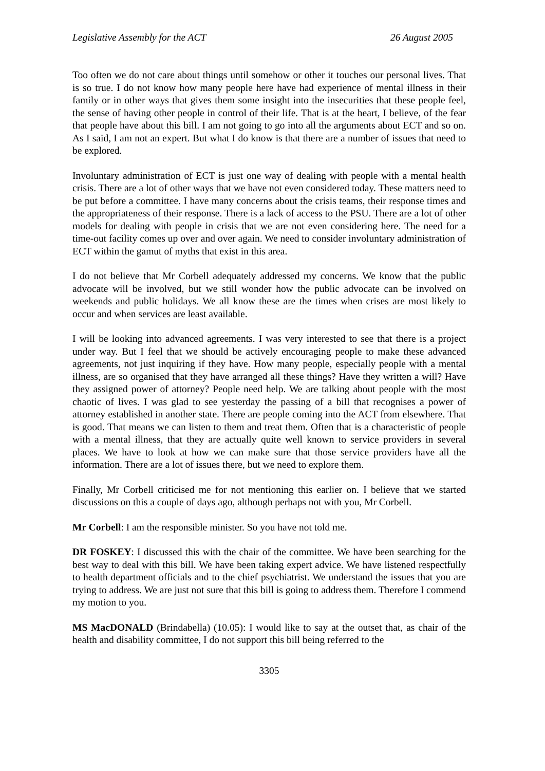Legislative Assembly for the ACT 26 August 2005
Too often we do not care about things until somehow or other it touches our personal lives. That is so true. I do not know how many people here have had experience of mental illness in their family or in other ways that gives them some insight into the insecurities that these people feel, the sense of having other people in control of their life. That is at the heart, I believe, of the fear that people have about this bill. I am not going to go into all the arguments about ECT and so on. As I said, I am not an expert. But what I do know is that there are a number of issues that need to be explored.
Involuntary administration of ECT is just one way of dealing with people with a mental health crisis. There are a lot of other ways that we have not even considered today. These matters need to be put before a committee. I have many concerns about the crisis teams, their response times and the appropriateness of their response. There is a lack of access to the PSU. There are a lot of other models for dealing with people in crisis that we are not even considering here. The need for a time-out facility comes up over and over again. We need to consider involuntary administration of ECT within the gamut of myths that exist in this area.
I do not believe that Mr Corbell adequately addressed my concerns. We know that the public advocate will be involved, but we still wonder how the public advocate can be involved on weekends and public holidays. We all know these are the times when crises are most likely to occur and when services are least available.
I will be looking into advanced agreements. I was very interested to see that there is a project under way. But I feel that we should be actively encouraging people to make these advanced agreements, not just inquiring if they have. How many people, especially people with a mental illness, are so organised that they have arranged all these things? Have they written a will? Have they assigned power of attorney? People need help. We are talking about people with the most chaotic of lives. I was glad to see yesterday the passing of a bill that recognises a power of attorney established in another state. There are people coming into the ACT from elsewhere. That is good. That means we can listen to them and treat them. Often that is a characteristic of people with a mental illness, that they are actually quite well known to service providers in several places. We have to look at how we can make sure that those service providers have all the information. There are a lot of issues there, but we need to explore them.
Finally, Mr Corbell criticised me for not mentioning this earlier on. I believe that we started discussions on this a couple of days ago, although perhaps not with you, Mr Corbell.
Mr Corbell: I am the responsible minister. So you have not told me.
DR FOSKEY: I discussed this with the chair of the committee. We have been searching for the best way to deal with this bill. We have been taking expert advice. We have listened respectfully to health department officials and to the chief psychiatrist. We understand the issues that you are trying to address. We are just not sure that this bill is going to address them. Therefore I commend my motion to you.
MS MacDONALD (Brindabella) (10.05): I would like to say at the outset that, as chair of the health and disability committee, I do not support this bill being referred to the
3305